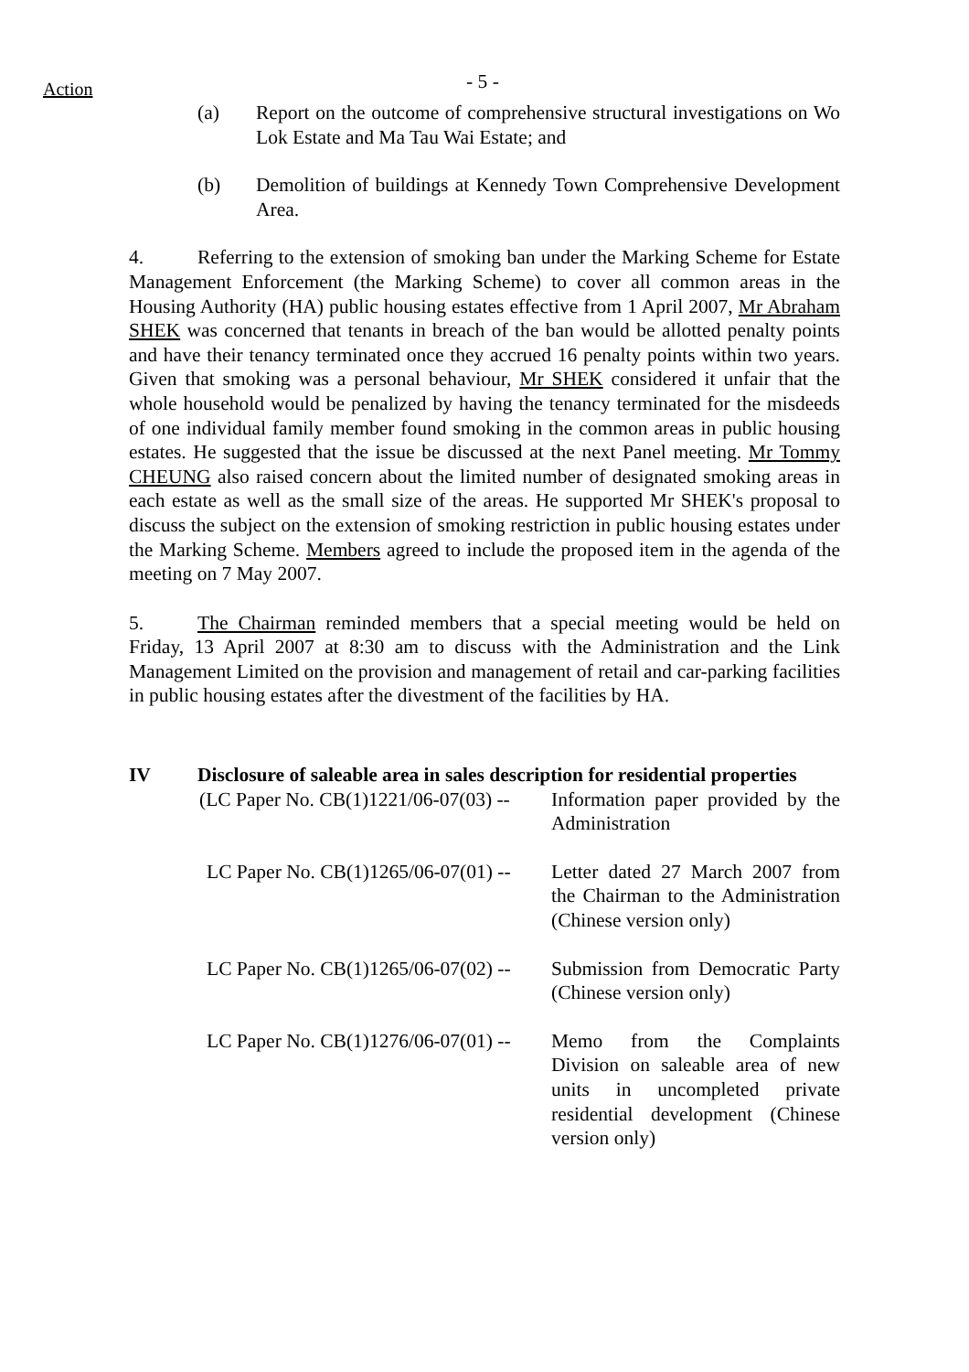Action - 5 -
(a) Report on the outcome of comprehensive structural investigations on Wo Lok Estate and Ma Tau Wai Estate; and
(b) Demolition of buildings at Kennedy Town Comprehensive Development Area.
4. Referring to the extension of smoking ban under the Marking Scheme for Estate Management Enforcement (the Marking Scheme) to cover all common areas in the Housing Authority (HA) public housing estates effective from 1 April 2007, Mr Abraham SHEK was concerned that tenants in breach of the ban would be allotted penalty points and have their tenancy terminated once they accrued 16 penalty points within two years. Given that smoking was a personal behaviour, Mr SHEK considered it unfair that the whole household would be penalized by having the tenancy terminated for the misdeeds of one individual family member found smoking in the common areas in public housing estates. He suggested that the issue be discussed at the next Panel meeting. Mr Tommy CHEUNG also raised concern about the limited number of designated smoking areas in each estate as well as the small size of the areas. He supported Mr SHEK's proposal to discuss the subject on the extension of smoking restriction in public housing estates under the Marking Scheme. Members agreed to include the proposed item in the agenda of the meeting on 7 May 2007.
5. The Chairman reminded members that a special meeting would be held on Friday, 13 April 2007 at 8:30 am to discuss with the Administration and the Link Management Limited on the provision and management of retail and car-parking facilities in public housing estates after the divestment of the facilities by HA.
IV Disclosure of saleable area in sales description for residential properties
(LC Paper No. CB(1)1221/06-07(03) -- Information paper provided by the Administration
LC Paper No. CB(1)1265/06-07(01) -- Letter dated 27 March 2007 from the Chairman to the Administration (Chinese version only)
LC Paper No. CB(1)1265/06-07(02) -- Submission from Democratic Party (Chinese version only)
LC Paper No. CB(1)1276/06-07(01) -- Memo from the Complaints Division on saleable area of new units in uncompleted private residential development (Chinese version only)